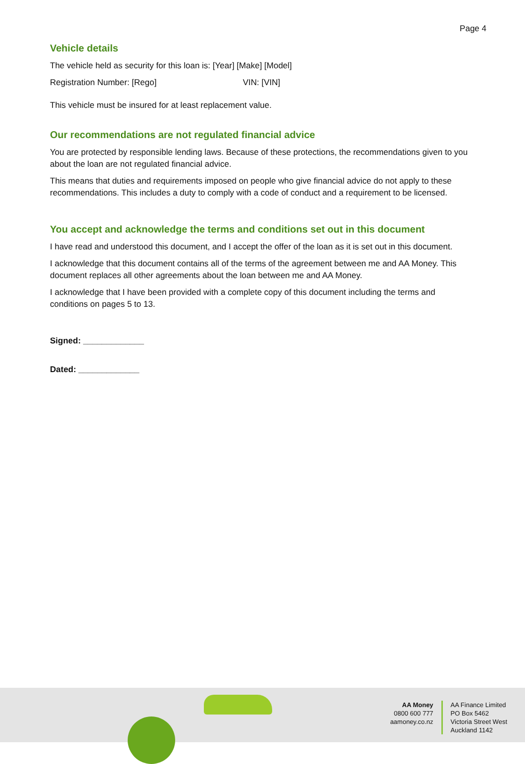Page 4
Vehicle details
The vehicle held as security for this loan is: [Year] [Make] [Model]
Registration Number: [Rego] VIN: [VIN]
This vehicle must be insured for at least replacement value.
Our recommendations are not regulated financial advice
You are protected by responsible lending laws. Because of these protections, the recommendations given to you about the loan are not regulated financial advice.
This means that duties and requirements imposed on people who give financial advice do not apply to these recommendations. This includes a duty to comply with a code of conduct and a requirement to be licensed.
You accept and acknowledge the terms and conditions set out in this document
I have read and understood this document, and I accept the offer of the loan as it is set out in this document.
I acknowledge that this document contains all of the terms of the agreement between me and AA Money. This document replaces all other agreements about the loan between me and AA Money.
I acknowledge that I have been provided with a complete copy of this document including the terms and conditions on pages 5 to 13.
Signed: _____________
Dated: _____________
AA Money
0800 600 777
aamoney.co.nz
AA Finance Limited
PO Box 5462
Victoria Street West
Auckland 1142